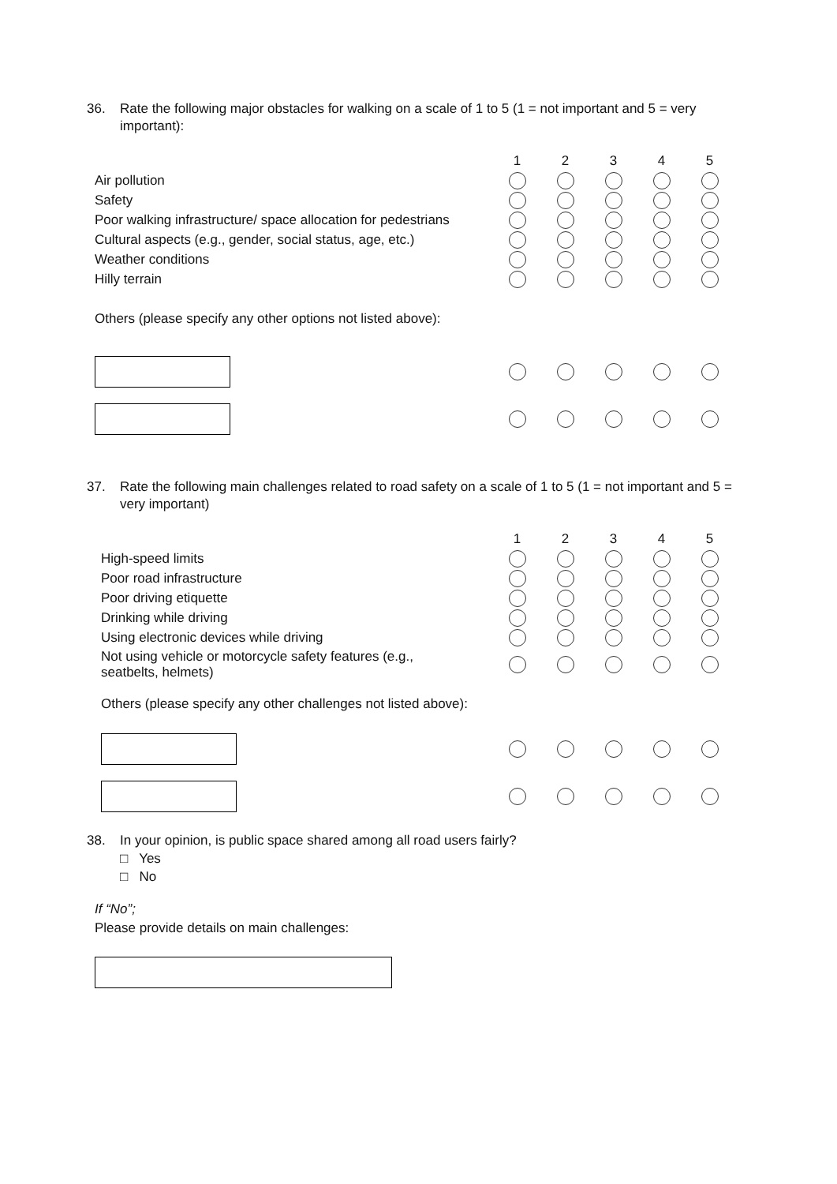36. Rate the following major obstacles for walking on a scale of 1 to 5 (1 = not important and 5 = very important):
| | 1 | 2 | 3 | 4 | 5 |
| --- | --- | --- | --- | --- | --- |
| Air pollution | | | | | |
| Safety | | | | | |
| Poor walking infrastructure/ space allocation for pedestrians | | | | | |
| Cultural aspects (e.g., gender, social status, age, etc.) | | | | | |
| Weather conditions | | | | | |
| Hilly terrain | | | | | |
| Others (please specify any other options not listed above): | | | | | |
37. Rate the following main challenges related to road safety on a scale of 1 to 5 (1 = not important and 5 = very important)
| | 1 | 2 | 3 | 4 | 5 |
| --- | --- | --- | --- | --- | --- |
| High-speed limits | | | | | |
| Poor road infrastructure | | | | | |
| Poor driving etiquette | | | | | |
| Drinking while driving | | | | | |
| Using electronic devices while driving | | | | | |
| Not using vehicle or motorcycle safety features (e.g., seatbelts, helmets) | | | | | |
| Others (please specify any other challenges not listed above): | | | | | |
38. In your opinion, is public space shared among all road users fairly?
□ Yes
□ No
If “No”;
Please provide details on main challenges: